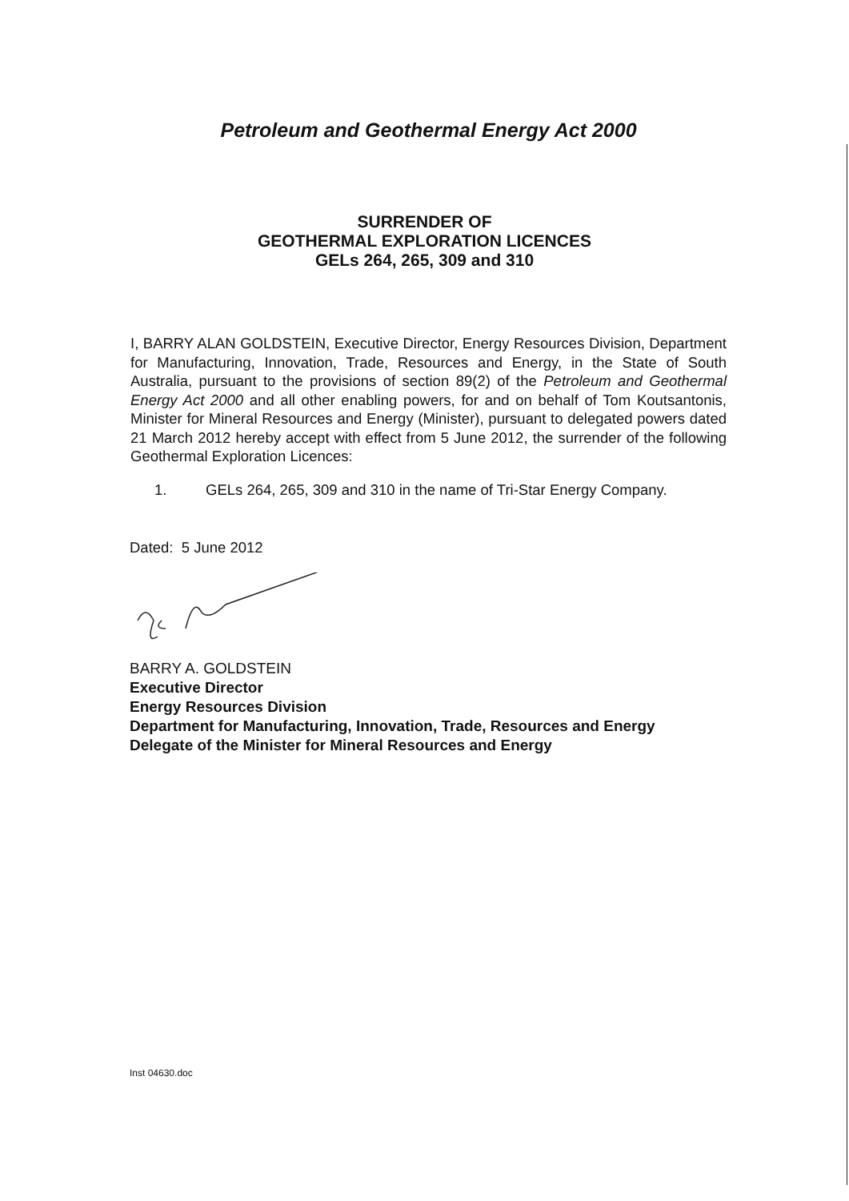Petroleum and Geothermal Energy Act 2000
SURRENDER OF
GEOTHERMAL EXPLORATION LICENCES
GELs 264, 265, 309 and 310
I, BARRY ALAN GOLDSTEIN, Executive Director, Energy Resources Division, Department for Manufacturing, Innovation, Trade, Resources and Energy, in the State of South Australia, pursuant to the provisions of section 89(2) of the Petroleum and Geothermal Energy Act 2000 and all other enabling powers, for and on behalf of Tom Koutsantonis, Minister for Mineral Resources and Energy (Minister), pursuant to delegated powers dated 21 March 2012 hereby accept with effect from 5 June 2012, the surrender of the following Geothermal Exploration Licences:
1. GELs 264, 265, 309 and 310 in the name of Tri-Star Energy Company.
Dated: 5 June 2012
BARRY A. GOLDSTEIN
Executive Director
Energy Resources Division
Department for Manufacturing, Innovation, Trade, Resources and Energy
Delegate of the Minister for Mineral Resources and Energy
Inst 04630.doc